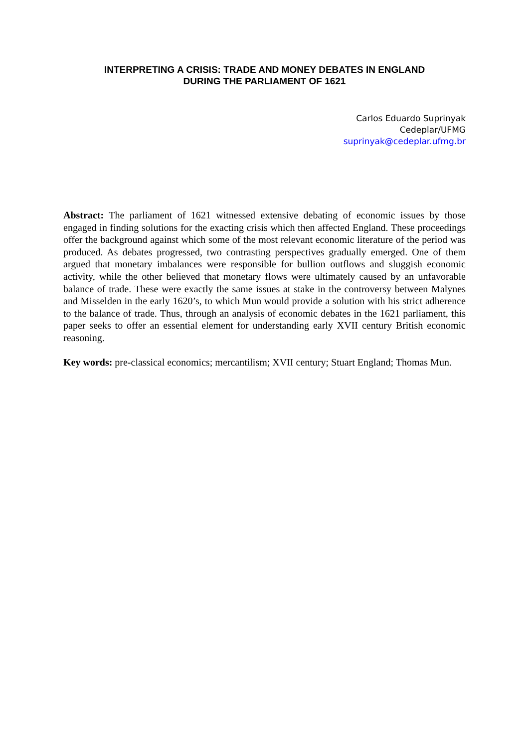INTERPRETING A CRISIS: TRADE AND MONEY DEBATES IN ENGLAND
DURING THE PARLIAMENT OF 1621
Carlos Eduardo Suprinyak
Cedeplar/UFMG
suprinyak@cedeplar.ufmg.br
Abstract: The parliament of 1621 witnessed extensive debating of economic issues by those engaged in finding solutions for the exacting crisis which then affected England. These proceedings offer the background against which some of the most relevant economic literature of the period was produced. As debates progressed, two contrasting perspectives gradually emerged. One of them argued that monetary imbalances were responsible for bullion outflows and sluggish economic activity, while the other believed that monetary flows were ultimately caused by an unfavorable balance of trade. These were exactly the same issues at stake in the controversy between Malynes and Misselden in the early 1620’s, to which Mun would provide a solution with his strict adherence to the balance of trade. Thus, through an analysis of economic debates in the 1621 parliament, this paper seeks to offer an essential element for understanding early XVII century British economic reasoning.
Key words: pre-classical economics; mercantilism; XVII century; Stuart England; Thomas Mun.